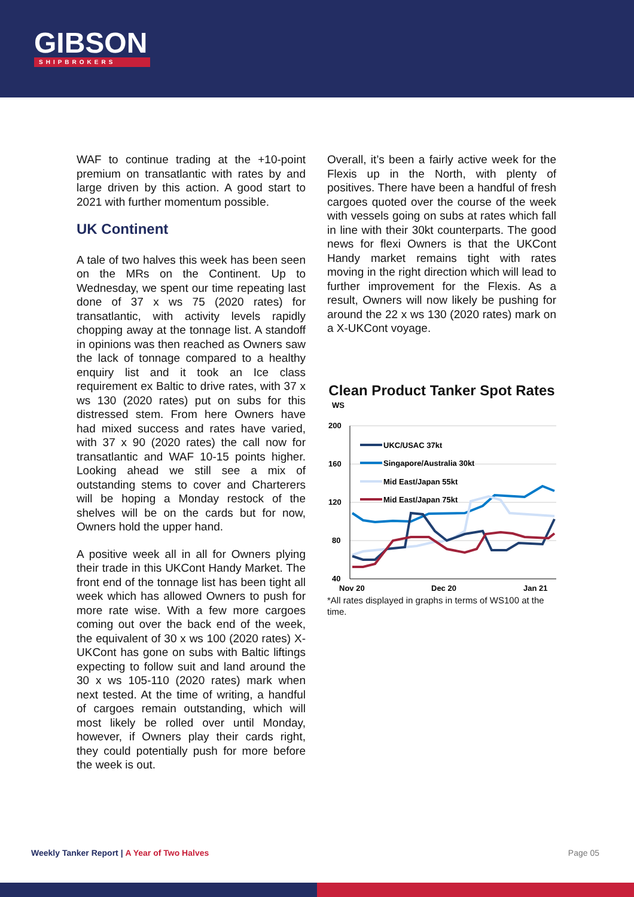GIBSON
SHIPBROKERS
WAF to continue trading at the +10-point premium on transatlantic with rates by and large driven by this action. A good start to 2021 with further momentum possible.
UK Continent
A tale of two halves this week has been seen on the MRs on the Continent. Up to Wednesday, we spent our time repeating last done of 37 x ws 75 (2020 rates) for transatlantic, with activity levels rapidly chopping away at the tonnage list. A standoff in opinions was then reached as Owners saw the lack of tonnage compared to a healthy enquiry list and it took an Ice class requirement ex Baltic to drive rates, with 37 x ws 130 (2020 rates) put on subs for this distressed stem. From here Owners have had mixed success and rates have varied, with 37 x 90 (2020 rates) the call now for transatlantic and WAF 10-15 points higher. Looking ahead we still see a mix of outstanding stems to cover and Charterers will be hoping a Monday restock of the shelves will be on the cards but for now, Owners hold the upper hand.
A positive week all in all for Owners plying their trade in this UKCont Handy Market. The front end of the tonnage list has been tight all week which has allowed Owners to push for more rate wise. With a few more cargoes coming out over the back end of the week, the equivalent of 30 x ws 100 (2020 rates) X-UKCont has gone on subs with Baltic liftings expecting to follow suit and land around the 30 x ws 105-110 (2020 rates) mark when next tested. At the time of writing, a handful of cargoes remain outstanding, which will most likely be rolled over until Monday, however, if Owners play their cards right, they could potentially push for more before the week is out.
Overall, it’s been a fairly active week for the Flexis up in the North, with plenty of positives. There have been a handful of fresh cargoes quoted over the course of the week with vessels going on subs at rates which fall in line with their 30kt counterparts. The good news for flexi Owners is that the UKCont Handy market remains tight with rates moving in the right direction which will lead to further improvement for the Flexis. As a result, Owners will now likely be pushing for around the 22 x ws 130 (2020 rates) mark on a X-UKCont voyage.
Clean Product Tanker Spot Rates
WS
200
160
120
80
40
Nov 20
Dec 20
Jan 21
UKC/USAC 37kt
Singapore/Australia 30kt
Mid East/Japan 55kt
Mid East/Japan 75kt
*All rates displayed in graphs in terms of WS100 at the time.
Weekly Tanker Report | A Year of Two Halves
Page 05